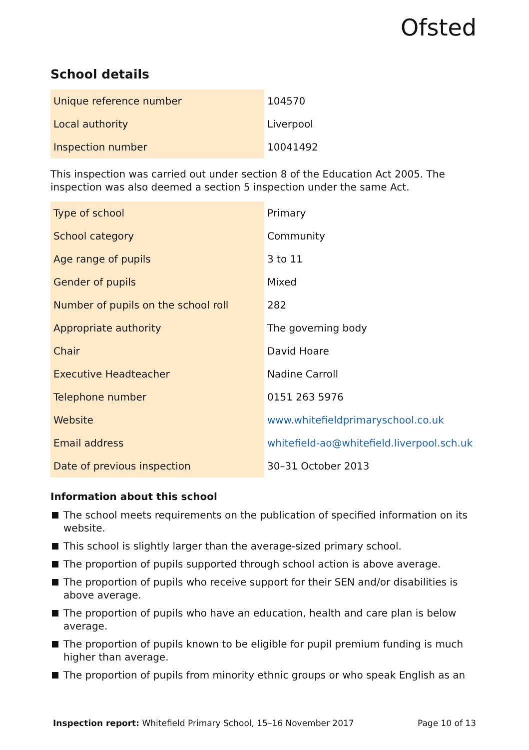Ofsted
School details
| Unique reference number | 104570 |
| Local authority | Liverpool |
| Inspection number | 10041492 |
This inspection was carried out under section 8 of the Education Act 2005. The inspection was also deemed a section 5 inspection under the same Act.
| Type of school | Primary |
| School category | Community |
| Age range of pupils | 3 to 11 |
| Gender of pupils | Mixed |
| Number of pupils on the school roll | 282 |
| Appropriate authority | The governing body |
| Chair | David Hoare |
| Executive Headteacher | Nadine Carroll |
| Telephone number | 0151 263 5976 |
| Website | www.whitefieldprimaryschool.co.uk |
| Email address | whitefield-ao@whitefield.liverpool.sch.uk |
| Date of previous inspection | 30–31 October 2013 |
Information about this school
The school meets requirements on the publication of specified information on its website.
This school is slightly larger than the average-sized primary school.
The proportion of pupils supported through school action is above average.
The proportion of pupils who receive support for their SEN and/or disabilities is above average.
The proportion of pupils who have an education, health and care plan is below average.
The proportion of pupils known to be eligible for pupil premium funding is much higher than average.
The proportion of pupils from minority ethnic groups or who speak English as an
Inspection report: Whitefield Primary School, 15–16 November 2017
Page 10 of 13